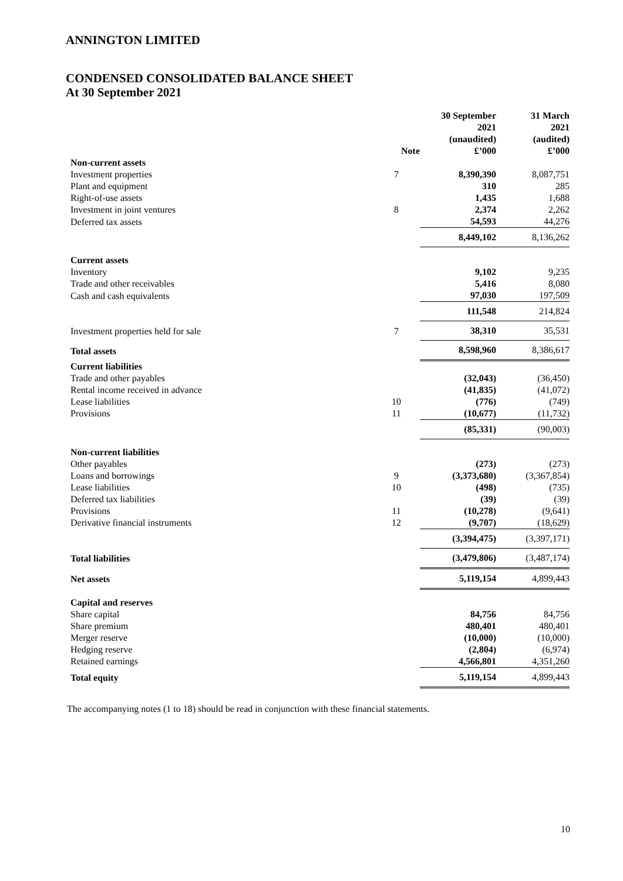ANNINGTON LIMITED
CONDENSED CONSOLIDATED BALANCE SHEET
At 30 September 2021
| | Note | 30 September 2021 (unaudited) £’000 | 31 March 2021 (audited) £’000 |
| --- | --- | --- | --- |
| Non-current assets | | | |
| Investment properties | 7 | 8,390,390 | 8,087,751 |
| Plant and equipment | | 310 | 285 |
| Right-of-use assets | | 1,435 | 1,688 |
| Investment in joint ventures | 8 | 2,374 | 2,262 |
| Deferred tax assets | | 54,593 | 44,276 |
| | | 8,449,102 | 8,136,262 |
| Current assets | | | |
| Inventory | | 9,102 | 9,235 |
| Trade and other receivables | | 5,416 | 8,080 |
| Cash and cash equivalents | | 97,030 | 197,509 |
| | | 111,548 | 214,824 |
| Investment properties held for sale | 7 | 38,310 | 35,531 |
| Total assets | | 8,598,960 | 8,386,617 |
| Current liabilities | | | |
| Trade and other payables | | (32,043) | (36,450) |
| Rental income received in advance | | (41,835) | (41,072) |
| Lease liabilities | 10 | (776) | (749) |
| Provisions | 11 | (10,677) | (11,732) |
| | | (85,331) | (90,003) |
| Non-current liabilities | | | |
| Other payables | | (273) | (273) |
| Loans and borrowings | 9 | (3,373,680) | (3,367,854) |
| Lease liabilities | 10 | (498) | (735) |
| Deferred tax liabilities | | (39) | (39) |
| Provisions | 11 | (10,278) | (9,641) |
| Derivative financial instruments | 12 | (9,707) | (18,629) |
| | | (3,394,475) | (3,397,171) |
| Total liabilities | | (3,479,806) | (3,487,174) |
| Net assets | | 5,119,154 | 4,899,443 |
| Capital and reserves | | | |
| Share capital | | 84,756 | 84,756 |
| Share premium | | 480,401 | 480,401 |
| Merger reserve | | (10,000) | (10,000) |
| Hedging reserve | | (2,804) | (6,974) |
| Retained earnings | | 4,566,801 | 4,351,260 |
| Total equity | | 5,119,154 | 4,899,443 |
The accompanying notes (1 to 18) should be read in conjunction with these financial statements.
10